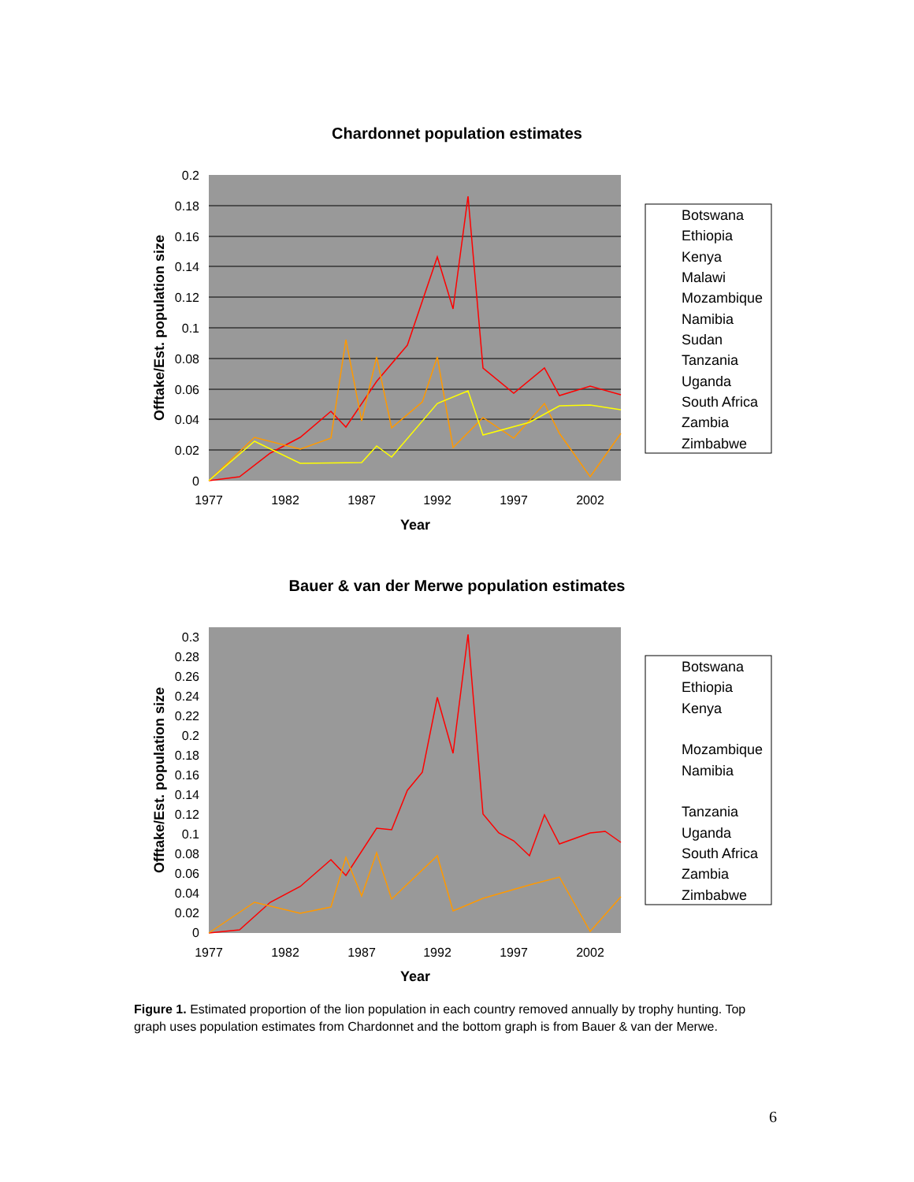Chardonnet population estimates
0.2
0.18
0.16
0.14
0.12
0.1
0.08
0.06
0.04
0.02
0
1977
1982
1987
1992
1997
2002
Year
Offtake/Est. population size
Botswana
Ethiopia
Kenya
Malawi
Mozambique
Namibia
Sudan
Tanzania
Uganda
South Africa
Zambia
Zimbabwe
Bauer & van der Merwe population estimates
0.3
0.28
0.26
0.24
0.22
0.2
0.18
0.16
0.14
0.12
0.1
0.08
0.06
0.04
0.02
0
1977
1982
1987
1992
1997
2002
Year
Offtake/Est. population size
Botswana
Ethiopia
Kenya
Mozambique
Namibia
Tanzania
Uganda
South Africa
Zambia
Zimbabwe
Figure 1. Estimated proportion of the lion population in each country removed annually by trophy hunting. Top graph uses population estimates from Chardonnet and the bottom graph is from Bauer & van der Merwe.
6